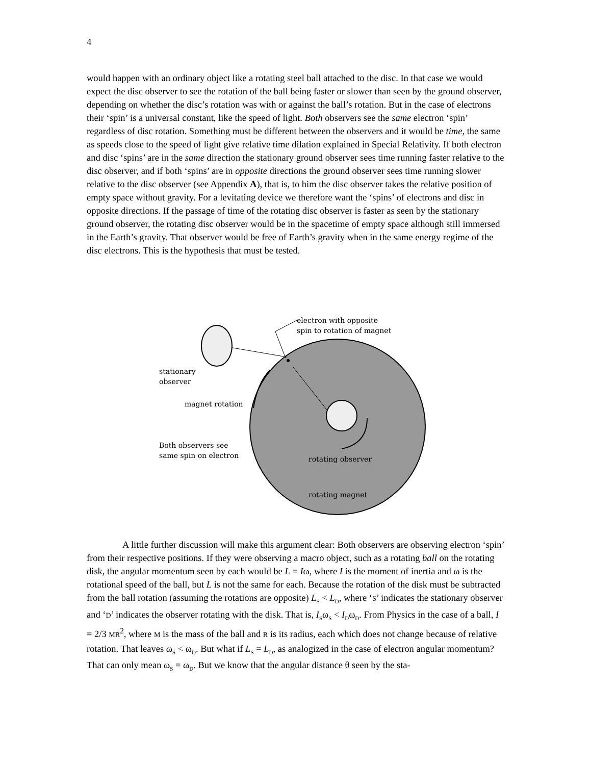4
would happen with an ordinary object like a rotating steel ball attached to the disc. In that case we would expect the disc observer to see the rotation of the ball being faster or slower than seen by the ground observer, depending on whether the disc’s rotation was with or against the ball’s rotation. But in the case of electrons their ‘spin’ is a universal constant, like the speed of light. Both observers see the same electron ‘spin’ regardless of disc rotation. Something must be different between the observers and it would be time, the same as speeds close to the speed of light give relative time dilation explained in Special Relativity. If both electron and disc ‘spins’ are in the same direction the stationary ground observer sees time running faster relative to the disc observer, and if both ‘spins’ are in opposite directions the ground observer sees time running slower relative to the disc observer (see Appendix A), that is, to him the disc observer takes the relative position of empty space without gravity. For a levitating device we therefore want the ‘spins’ of electrons and disc in opposite directions. If the passage of time of the rotating disc observer is faster as seen by the stationary ground observer, the rotating disc observer would be in the spacetime of empty space although still immersed in the Earth’s gravity. That observer would be free of Earth’s gravity when in the same energy regime of the disc electrons. This is the hypothesis that must be tested.
electron with opposite
spin to rotation of magnet
stationary
observer
magnet rotation
Both observers see
same spin on electron
rotating observer
rotating magnet
A little further discussion will make this argument clear: Both observers are observing electron ‘spin’ from their respective positions. If they were observing a macro object, such as a rotating ball on the rotating disk, the angular momentum seen by each would be L = Iω, where I is the moment of inertia and ω is the rotational speed of the ball, but L is not the same for each. Because the rotation of the disk must be subtracted from the ball rotation (assuming the rotations are opposite) L<sub>S</sub> < L<sub>D</sub>, where ‘S’ indicates the stationary observer and ‘D’ indicates the observer rotating with the disk. That is, I<sub>S</sub>ω<sub>S</sub> < I<sub>D</sub>ω<sub>D</sub>. From Physics in the case of a ball, I = 2/3 MR<sup>2</sup>, where M is the mass of the ball and R is its radius, each which does not change because of relative rotation. That leaves ω<sub>S</sub> < ω<sub>D</sub>. But what if L<sub>S</sub> = L<sub>D</sub>, as analogized in the case of electron angular momentum? That can only mean ω<sub>S</sub> = ω<sub>D</sub>. But we know that the angular distance θ seen by the sta-